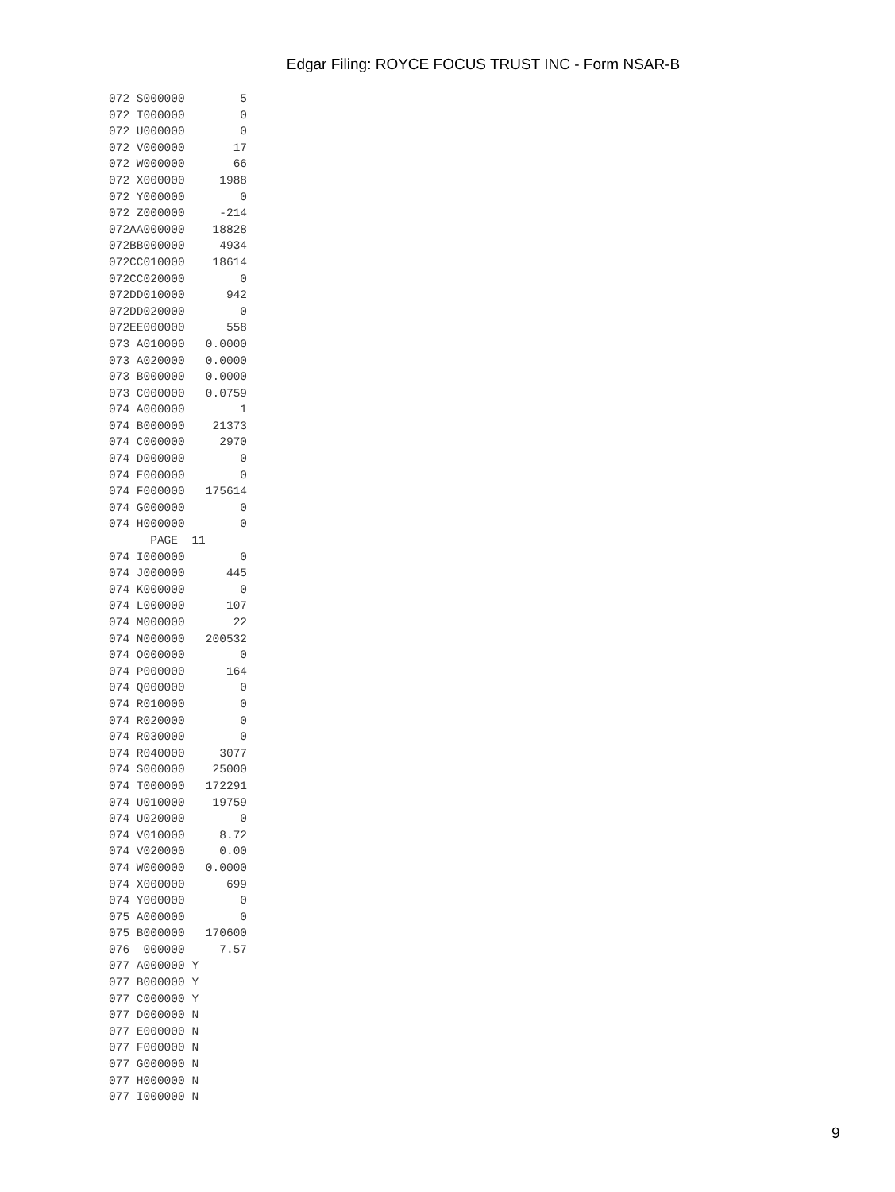Edgar Filing: ROYCE FOCUS TRUST INC - Form NSAR-B
072 S000000        5
072 T000000        0
072 U000000        0
072 V000000       17
072 W000000       66
072 X000000     1988
072 Y000000        0
072 Z000000     -214
072AA000000    18828
072BB000000     4934
072CC010000    18614
072CC020000        0
072DD010000      942
072DD020000        0
072EE000000      558
073 A010000   0.0000
073 A020000   0.0000
073 B000000   0.0000
073 C000000   0.0759
074 A000000        1
074 B000000    21373
074 C000000     2970
074 D000000        0
074 E000000        0
074 F000000   175614
074 G000000        0
074 H000000        0
      PAGE  11
074 I000000        0
074 J000000      445
074 K000000        0
074 L000000      107
074 M000000       22
074 N000000   200532
074 O000000        0
074 P000000      164
074 Q000000        0
074 R010000        0
074 R020000        0
074 R030000        0
074 R040000     3077
074 S000000    25000
074 T000000   172291
074 U010000    19759
074 U020000        0
074 V010000     8.72
074 V020000     0.00
074 W000000   0.0000
074 X000000      699
074 Y000000        0
075 A000000        0
075 B000000   170600
076  000000     7.57
077 A000000 Y
077 B000000 Y
077 C000000 Y
077 D000000 N
077 E000000 N
077 F000000 N
077 G000000 N
077 H000000 N
077 I000000 N
9